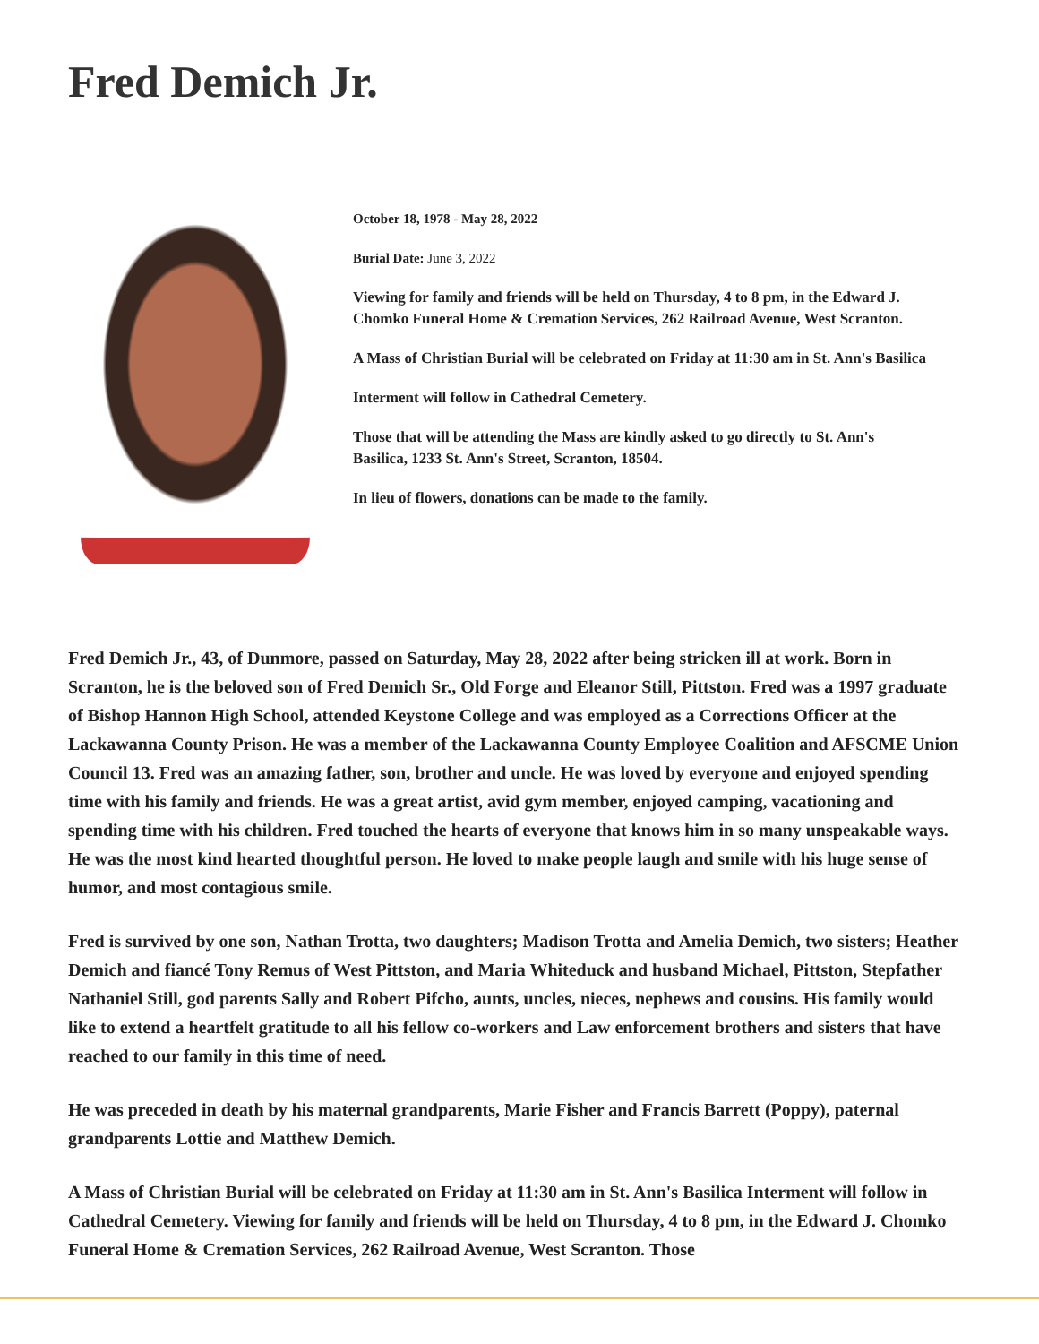Fred Demich Jr.
October 18, 1978 - May 28, 2022
Burial Date: June 3, 2022
Viewing for family and friends will be held on Thursday, 4 to 8 pm, in the Edward J. Chomko Funeral Home & Cremation Services, 262 Railroad Avenue, West Scranton.
A Mass of Christian Burial will be celebrated on Friday at 11:30 am in St. Ann's Basilica
Interment will follow in Cathedral Cemetery.
Those that will be attending the Mass are kindly asked to go directly to St. Ann's Basilica, 1233 St. Ann's Street, Scranton, 18504.
In lieu of flowers, donations can be made to the family.
Fred Demich Jr., 43, of Dunmore, passed on Saturday, May 28, 2022 after being stricken ill at work. Born in Scranton, he is the beloved son of Fred Demich Sr., Old Forge and Eleanor Still, Pittston. Fred was a 1997 graduate of Bishop Hannon High School, attended Keystone College and was employed as a Corrections Officer at the Lackawanna County Prison. He was a member of the Lackawanna County Employee Coalition and AFSCME Union Council 13. Fred was an amazing father, son, brother and uncle. He was loved by everyone and enjoyed spending time with his family and friends. He was a great artist, avid gym member, enjoyed camping, vacationing and spending time with his children. Fred touched the hearts of everyone that knows him in so many unspeakable ways. He was the most kind hearted thoughtful person. He loved to make people laugh and smile with his huge sense of humor, and most contagious smile.
Fred is survived by one son, Nathan Trotta, two daughters; Madison Trotta and Amelia Demich, two sisters; Heather Demich and fiancé Tony Remus of West Pittston, and Maria Whiteduck and husband Michael, Pittston, Stepfather Nathaniel Still, god parents Sally and Robert Pifcho, aunts, uncles, nieces, nephews and cousins. His family would like to extend a heartfelt gratitude to all his fellow co-workers and Law enforcement brothers and sisters that have reached to our family in this time of need.
He was preceded in death by his maternal grandparents, Marie Fisher and Francis Barrett (Poppy), paternal grandparents Lottie and Matthew Demich.
A Mass of Christian Burial will be celebrated on Friday at 11:30 am in St. Ann's Basilica Interment will follow in Cathedral Cemetery. Viewing for family and friends will be held on Thursday, 4 to 8 pm, in the Edward J. Chomko Funeral Home & Cremation Services, 262 Railroad Avenue, West Scranton. Those